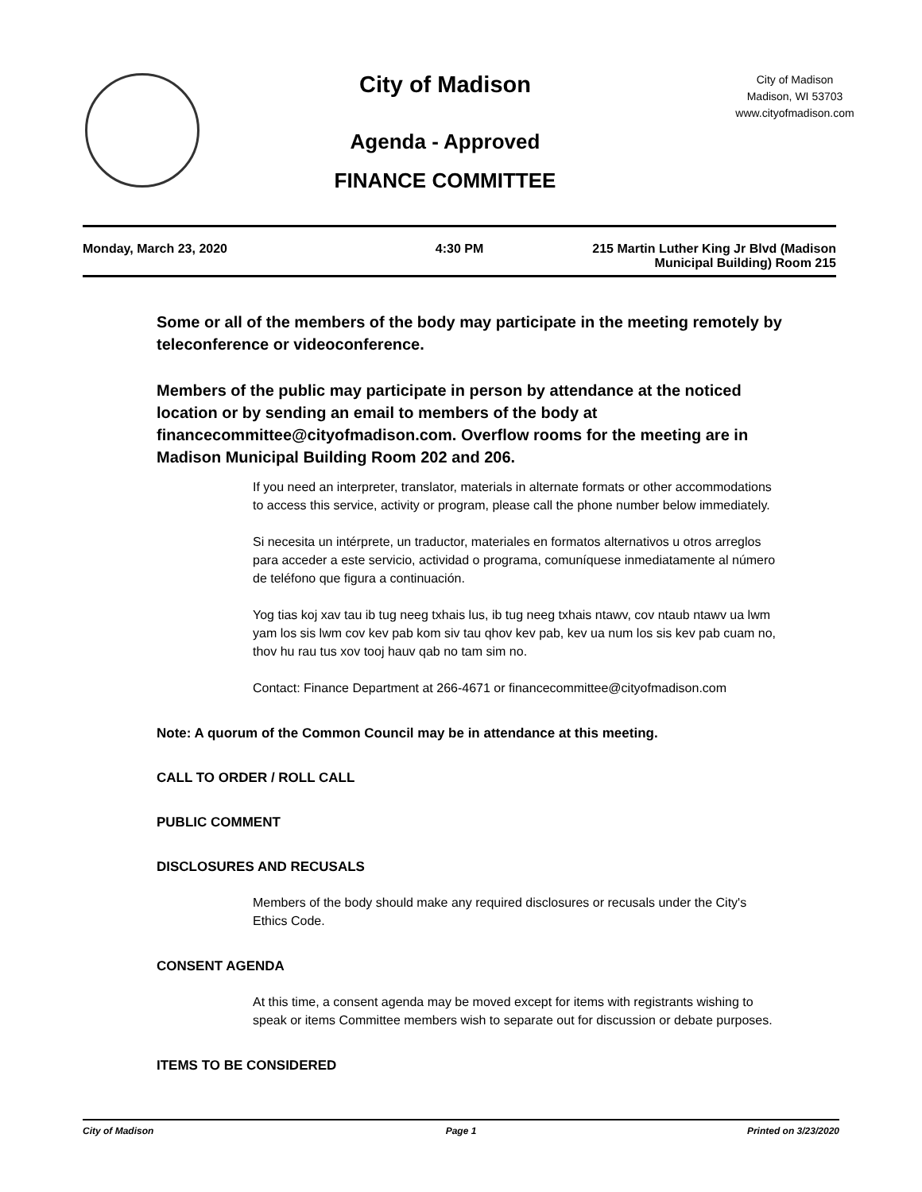City of Madison
Agenda - Approved
FINANCE COMMITTEE
City of Madison
Madison, WI 53703
www.cityofmadison.com
Monday, March 23, 2020 4:30 PM 215 Martin Luther King Jr Blvd (Madison
Municipal Building) Room 215
Some or all of the members of the body may participate in the meeting remotely by teleconference or videoconference.
Members of the public may participate in person by attendance at the noticed location or by sending an email to members of the body at financecommittee@cityofmadison.com. Overflow rooms for the meeting are in Madison Municipal Building Room 202 and 206.
If you need an interpreter, translator, materials in alternate formats or other accommodations to access this service, activity or program, please call the phone number below immediately.
Si necesita un intérprete, un traductor, materiales en formatos alternativos u otros arreglos para acceder a este servicio, actividad o programa, comuníquese inmediatamente al número de teléfono que figura a continuación.
Yog tias koj xav tau ib tug neeg txhais lus, ib tug neeg txhais ntawv, cov ntaub ntawv ua lwm yam los sis lwm cov kev pab kom siv tau qhov kev pab, kev ua num los sis kev pab cuam no, thov hu rau tus xov tooj hauv qab no tam sim no.
Contact: Finance Department at 266-4671 or financecommittee@cityofmadison.com
Note: A quorum of the Common Council may be in attendance at this meeting.
CALL TO ORDER / ROLL CALL
PUBLIC COMMENT
DISCLOSURES AND RECUSALS
Members of the body should make any required disclosures or recusals under the City's Ethics Code.
CONSENT AGENDA
At this time, a consent agenda may be moved except for items with registrants wishing to speak or items Committee members wish to separate out for discussion or debate purposes.
ITEMS TO BE CONSIDERED
City of Madison Page 1 Printed on 3/23/2020